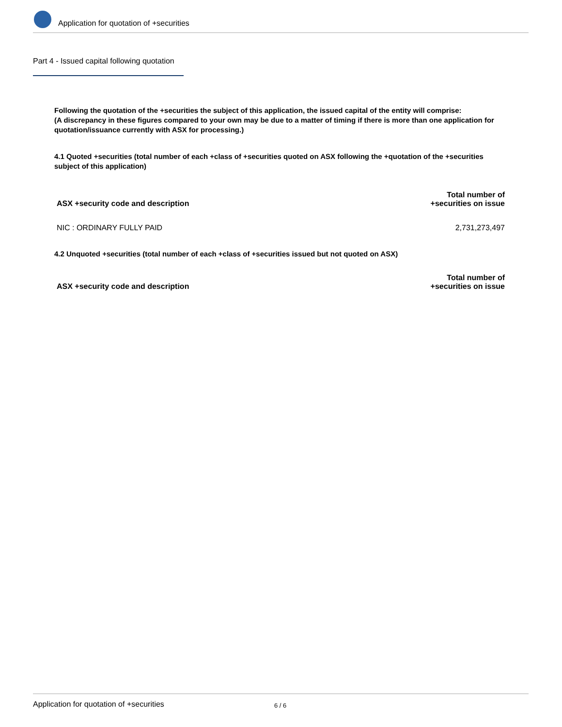Application for quotation of +securities
Part 4 - Issued capital following quotation
Following the quotation of the +securities the subject of this application, the issued capital of the entity will comprise:
(A discrepancy in these figures compared to your own may be due to a matter of timing if there is more than one application for quotation/issuance currently with ASX for processing.)
4.1 Quoted +securities (total number of each +class of +securities quoted on ASX following the +quotation of the +securities subject of this application)
| ASX +security code and description | Total number of +securities on issue |
| --- | --- |
| NIC : ORDINARY FULLY PAID | 2,731,273,497 |
4.2 Unquoted +securities (total number of each +class of +securities issued but not quoted on ASX)
| ASX +security code and description | Total number of +securities on issue |
| --- | --- |
Application for quotation of +securities 6 / 6